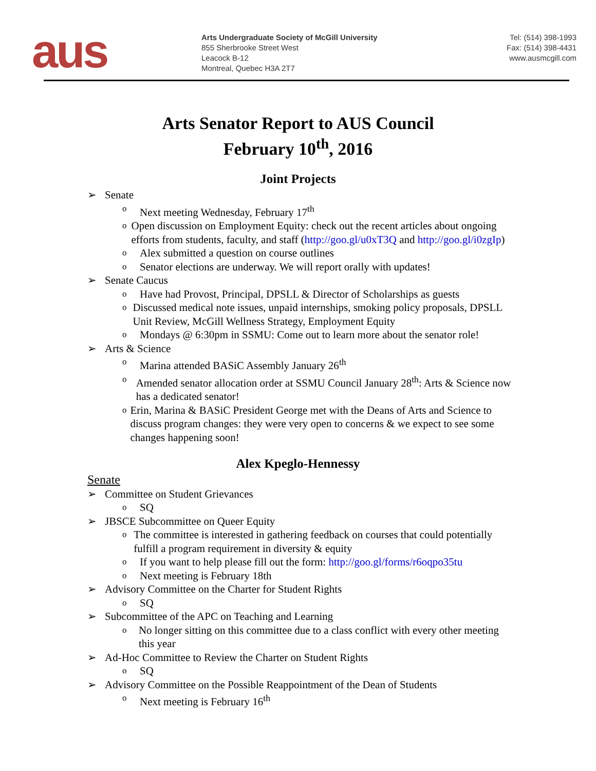aus
Arts Undergraduate Society of McGill University
855 Sherbrooke Street West
Leacock B-12
Montreal, Quebec H3A 2T7
Tel: (514) 398-1993
Fax: (514) 398-4431
www.ausmcgill.com
Arts Senator Report to AUS Council
February 10<sup>th</sup>, 2016
Joint Projects
➢ Senate
o Next meeting Wednesday, February 17<sup>th</sup>
o Open discussion on Employment Equity: check out the recent articles about ongoing efforts from students, faculty, and staff (http://goo.gl/u0xT3Q and http://goo.gl/i0zgIp)
o Alex submitted a question on course outlines
o Senator elections are underway. We will report orally with updates!
➢ Senate Caucus
o Have had Provost, Principal, DPSLL & Director of Scholarships as guests
o Discussed medical note issues, unpaid internships, smoking policy proposals, DPSLL Unit Review, McGill Wellness Strategy, Employment Equity
o Mondays @ 6:30pm in SSMU: Come out to learn more about the senator role!
➢ Arts & Science
o Marina attended BASiC Assembly January 26<sup>th</sup>
o Amended senator allocation order at SSMU Council January 28<sup>th</sup>: Arts & Science now has a dedicated senator!
o Erin, Marina & BASiC President George met with the Deans of Arts and Science to discuss program changes: they were very open to concerns & we expect to see some changes happening soon!
Alex Kpeglo-Hennessy
Senate
➢ Committee on Student Grievances
o SQ
➢ JBSCE Subcommittee on Queer Equity
o The committee is interested in gathering feedback on courses that could potentially fulfill a program requirement in diversity & equity
o If you want to help please fill out the form: http://goo.gl/forms/r6oqpo35tu
o Next meeting is February 18th
➢ Advisory Committee on the Charter for Student Rights
o SQ
➢ Subcommittee of the APC on Teaching and Learning
o No longer sitting on this committee due to a class conflict with every other meeting this year
➢ Ad-Hoc Committee to Review the Charter on Student Rights
o SQ
➢ Advisory Committee on the Possible Reappointment of the Dean of Students
o Next meeting is February 16<sup>th</sup>